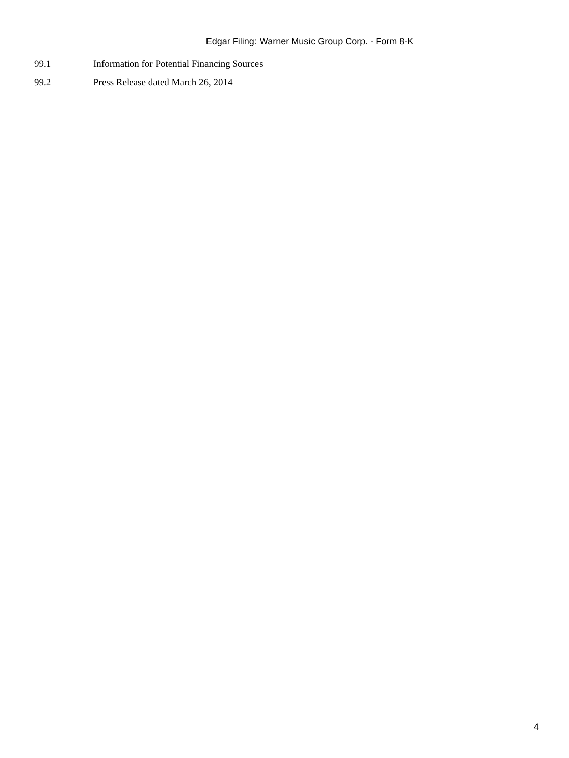Edgar Filing: Warner Music Group Corp. - Form 8-K
| 99.1 | Information for Potential Financing Sources |
| 99.2 | Press Release dated March 26, 2014 |
4